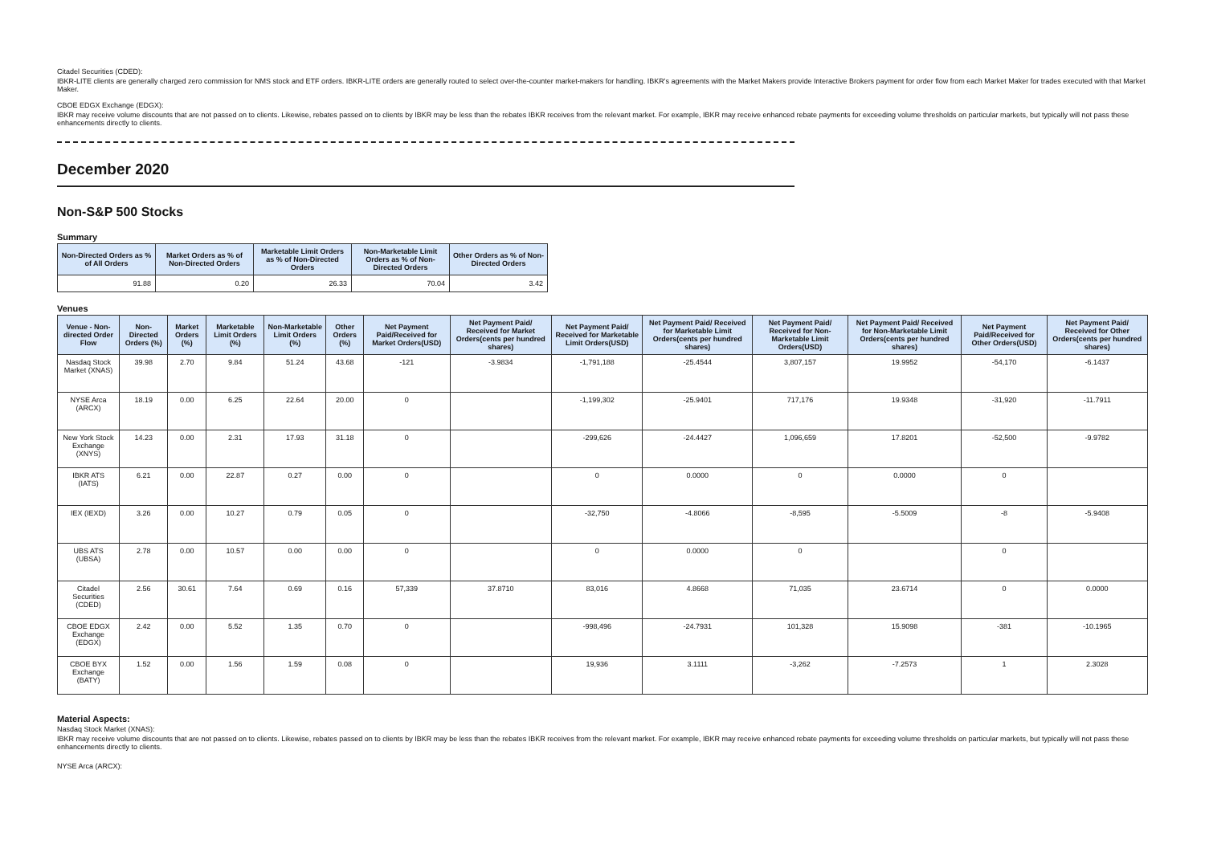Citadel Securities (CDED):
IBKR-LITE clients are generally charged zero commission for NMS stock and ETF orders. IBKR-LITE orders are generally routed to select over-the-counter market-makers for handling. IBKR's agreements with the Market Makers provide Interactive Brokers payment for order flow from each Market Maker for trades executed with that Market Maker.
CBOE EDGX Exchange (EDGX):
IBKR may receive volume discounts that are not passed on to clients. Likewise, rebates passed on to clients by IBKR may be less than the rebates IBKR receives from the relevant market. For example, IBKR may receive enhanced rebate payments for exceeding volume thresholds on particular markets, but typically will not pass these enhancements directly to clients.
December 2020
Non-S&P 500 Stocks
Summary
| Non-Directed Orders as % of All Orders | Market Orders as % of Non-Directed Orders | Marketable Limit Orders as % of Non-Directed Orders | Non-Marketable Limit Orders as % of Non-Directed Orders | Other Orders as % of Non-Directed Orders |
| --- | --- | --- | --- | --- |
| 91.88 | 0.20 | 26.33 | 70.04 | 3.42 |
Venues
| Venue - Non-directed Order Flow | Non-Directed Orders (%) | Market Orders (%) | Marketable Limit Orders (%) | Non-Marketable Limit Orders (%) | Other Orders (%) | Net Payment Paid/Received for Market Orders(USD) | Net Payment Paid/ Received for Market Orders(cents per hundred shares) | Net Payment Paid/ Received for Marketable Limit Orders(USD) | Net Payment Paid/ Received for Marketable Limit Orders(cents per hundred shares) | Net Payment Paid/ Received for Non-Marketable Limit Orders(USD) | Net Payment Paid/ Received for Non-Marketable Limit Orders(cents per hundred shares) | Net Payment Paid/Received for Other Orders(USD) | Net Payment Paid/ Received for Other Orders(cents per hundred shares) |
| --- | --- | --- | --- | --- | --- | --- | --- | --- | --- | --- | --- | --- | --- |
| Nasdaq Stock Market (XNAS) | 39.98 | 2.70 | 9.84 | 51.24 | 43.68 | -121 | -3.9834 | -1,791,188 | -25.4544 | 3,807,157 | 19.9952 | -54,170 | -6.1437 |
| NYSE Arca (ARCX) | 18.19 | 0.00 | 6.25 | 22.64 | 20.00 | 0 | | -1,199,302 | -25.9401 | 717,176 | 19.9348 | -31,920 | -11.7911 |
| New York Stock Exchange (XNYS) | 14.23 | 0.00 | 2.31 | 17.93 | 31.18 | 0 | | -299,626 | -24.4427 | 1,096,659 | 17.8201 | -52,500 | -9.9782 |
| IBKR ATS (IATS) | 6.21 | 0.00 | 22.87 | 0.27 | 0.00 | 0 | | 0 | 0.0000 | 0 | 0.0000 | 0 | |
| IEX (IEXD) | 3.26 | 0.00 | 10.27 | 0.79 | 0.05 | 0 | | -32,750 | -4.8066 | -8,595 | -5.5009 | -8 | -5.9408 |
| UBS ATS (UBSA) | 2.78 | 0.00 | 10.57 | 0.00 | 0.00 | 0 | | 0 | 0.0000 | 0 | | 0 | |
| Citadel Securities (CDED) | 2.56 | 30.61 | 7.64 | 0.69 | 0.16 | 57,339 | 37.8710 | 83,016 | 4.8668 | 71,035 | 23.6714 | 0 | 0.0000 |
| CBOE EDGX Exchange (EDGX) | 2.42 | 0.00 | 5.52 | 1.35 | 0.70 | 0 | | -998,496 | -24.7931 | 101,328 | 15.9098 | -381 | -10.1965 |
| CBOE BYX Exchange (BATY) | 1.52 | 0.00 | 1.56 | 1.59 | 0.08 | 0 | | 19,936 | 3.1111 | -3,262 | -7.2573 | 1 | 2.3028 |
Material Aspects:
Nasdaq Stock Market (XNAS):
IBKR may receive volume discounts that are not passed on to clients. Likewise, rebates passed on to clients by IBKR may be less than the rebates IBKR receives from the relevant market. For example, IBKR may receive enhanced rebate payments for exceeding volume thresholds on particular markets, but typically will not pass these enhancements directly to clients.
NYSE Arca (ARCX):